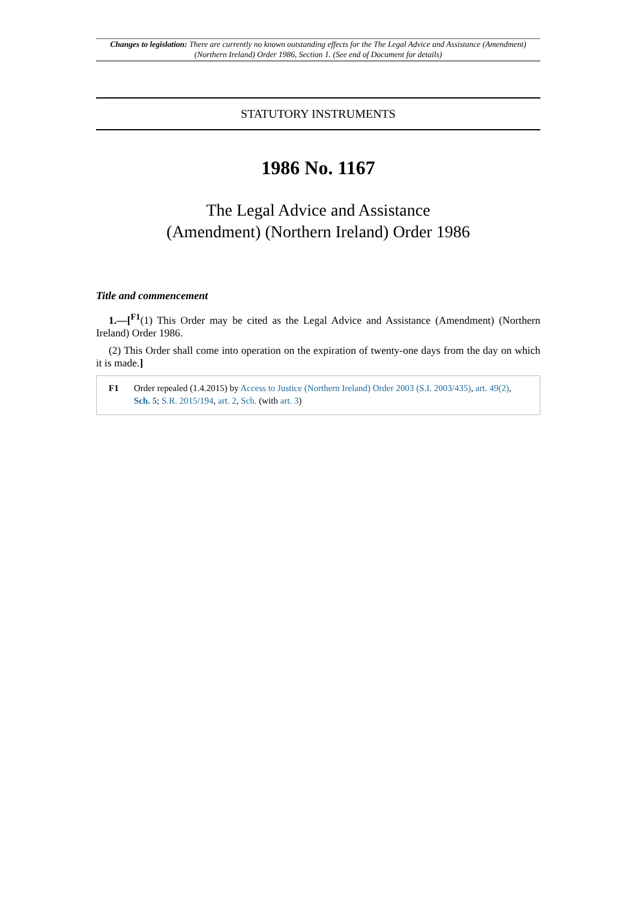Changes to legislation: There are currently no known outstanding effects for the The Legal Advice and Assistance (Amendment) (Northern Ireland) Order 1986, Section 1. (See end of Document for details)
STATUTORY INSTRUMENTS
1986 No. 1167
The Legal Advice and Assistance
(Amendment) (Northern Ireland) Order 1986
Title and commencement
1.—[<sup>F1</sup>(1) This Order may be cited as the Legal Advice and Assistance (Amendment) (Northern Ireland) Order 1986.
(2) This Order shall come into operation on the expiration of twenty-one days from the day on which it is made.]
F1 Order repealed (1.4.2015) by Access to Justice (Northern Ireland) Order 2003 (S.I. 2003/435), art. 49(2), Sch. 5; S.R. 2015/194, art. 2, Sch. (with art. 3)